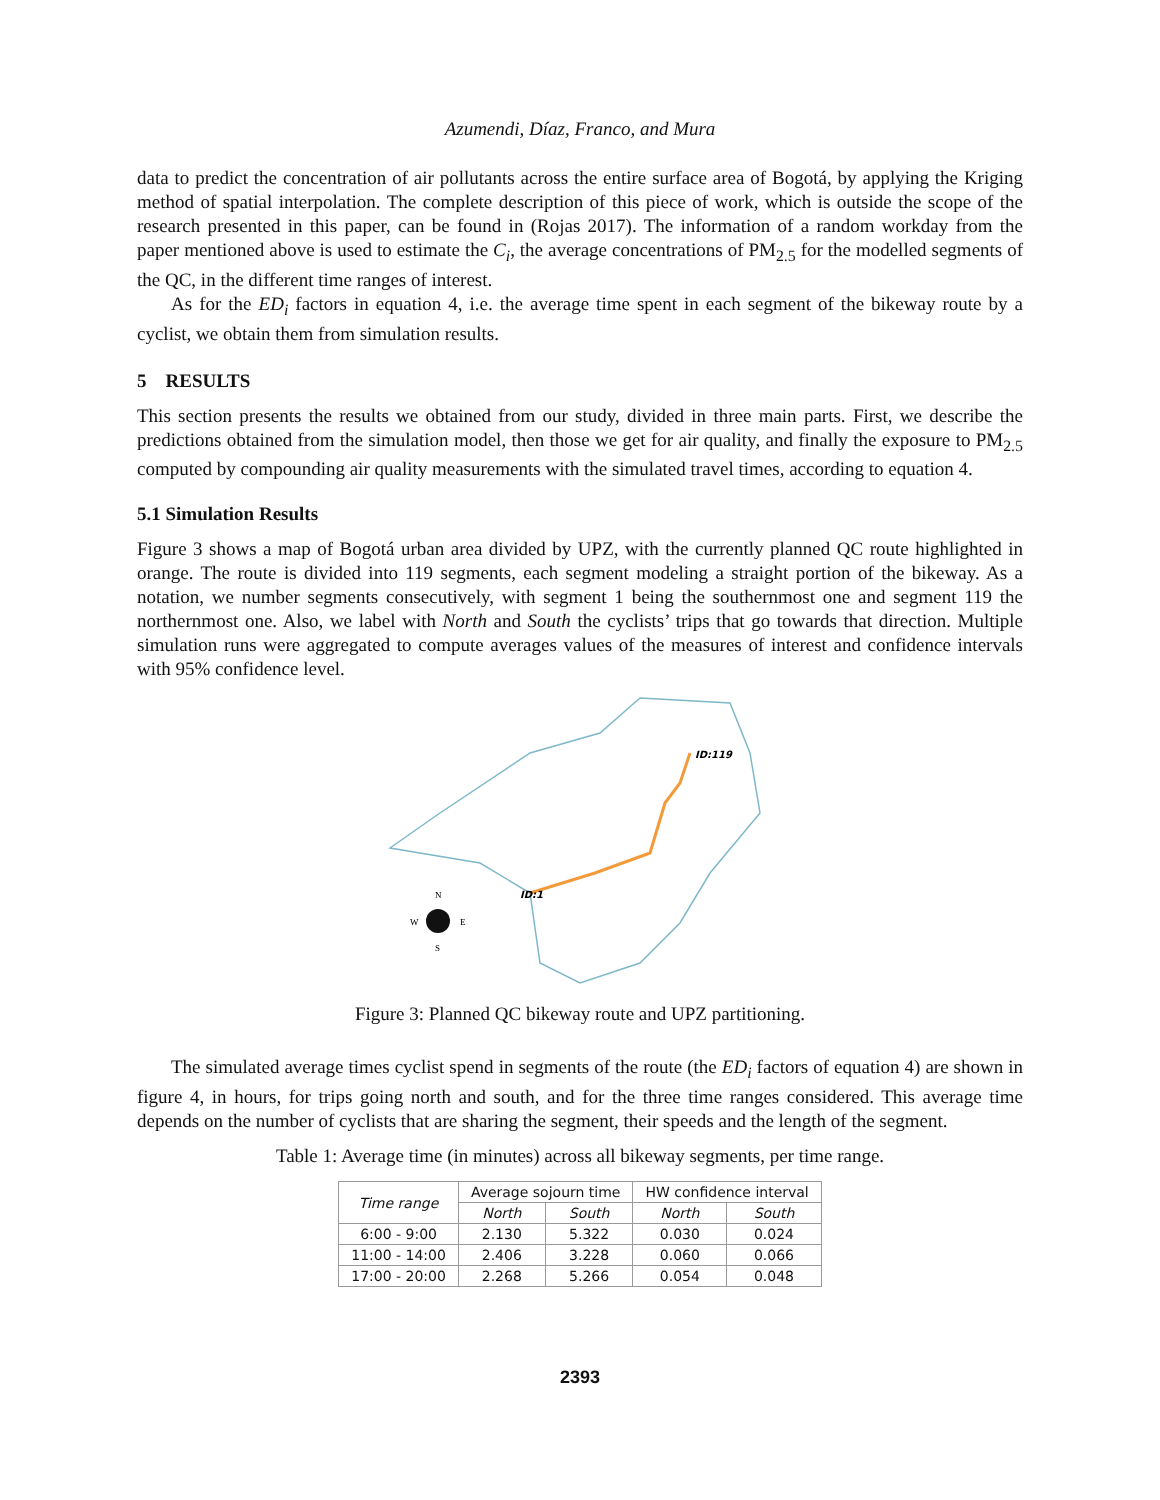Azumendi, Díaz, Franco, and Mura
data to predict the concentration of air pollutants across the entire surface area of Bogotá, by applying the Kriging method of spatial interpolation. The complete description of this piece of work, which is outside the scope of the research presented in this paper, can be found in (Rojas 2017). The information of a random workday from the paper mentioned above is used to estimate the C<sub>i</sub>, the average concentrations of PM<sub>2.5</sub> for the modelled segments of the QC, in the different time ranges of interest.
As for the ED<sub>i</sub> factors in equation 4, i.e. the average time spent in each segment of the bikeway route by a cyclist, we obtain them from simulation results.
5 RESULTS
This section presents the results we obtained from our study, divided in three main parts. First, we describe the predictions obtained from the simulation model, then those we get for air quality, and finally the exposure to PM<sub>2.5</sub> computed by compounding air quality measurements with the simulated travel times, according to equation 4.
5.1 Simulation Results
Figure 3 shows a map of Bogotá urban area divided by UPZ, with the currently planned QC route highlighted in orange. The route is divided into 119 segments, each segment modeling a straight portion of the bikeway. As a notation, we number segments consecutively, with segment 1 being the southernmost one and segment 119 the northernmost one. Also, we label with North and South the cyclists’ trips that go towards that direction. Multiple simulation runs were aggregated to compute averages values of the measures of interest and confidence intervals with 95% confidence level.
ID:119
ID:1
N
W
E
S
Figure 3: Planned QC bikeway route and UPZ partitioning.
The simulated average times cyclist spend in segments of the route (the ED<sub>i</sub> factors of equation 4) are shown in figure 4, in hours, for trips going north and south, and for the three time ranges considered. This average time depends on the number of cyclists that are sharing the segment, their speeds and the length of the segment.
Table 1: Average time (in minutes) across all bikeway segments, per time range.
| Time range | Average sojourn time | | HW confidence interval | |
| --- | --- | --- | --- | --- |
| | North | South | North | South |
| 6:00 - 9:00 | 2.130 | 5.322 | 0.030 | 0.024 |
| 11:00 - 14:00 | 2.406 | 3.228 | 0.060 | 0.066 |
| 17:00 - 20:00 | 2.268 | 5.266 | 0.054 | 0.048 |
2393